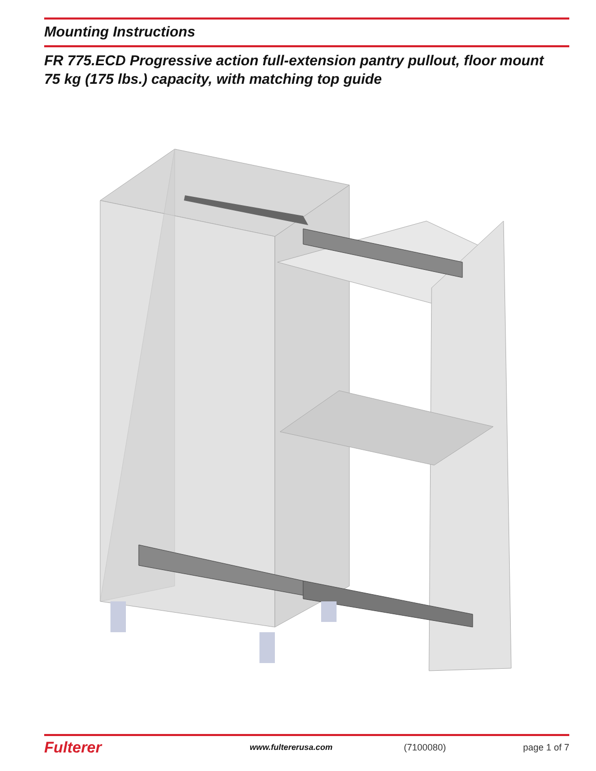Mounting Instructions
FR 775.ECD Progressive action full-extension pantry pullout, floor mount
75 kg (175 lbs.) capacity, with matching top guide
Fulterer
www.fultererusa.com (7100080) page 1 of 7